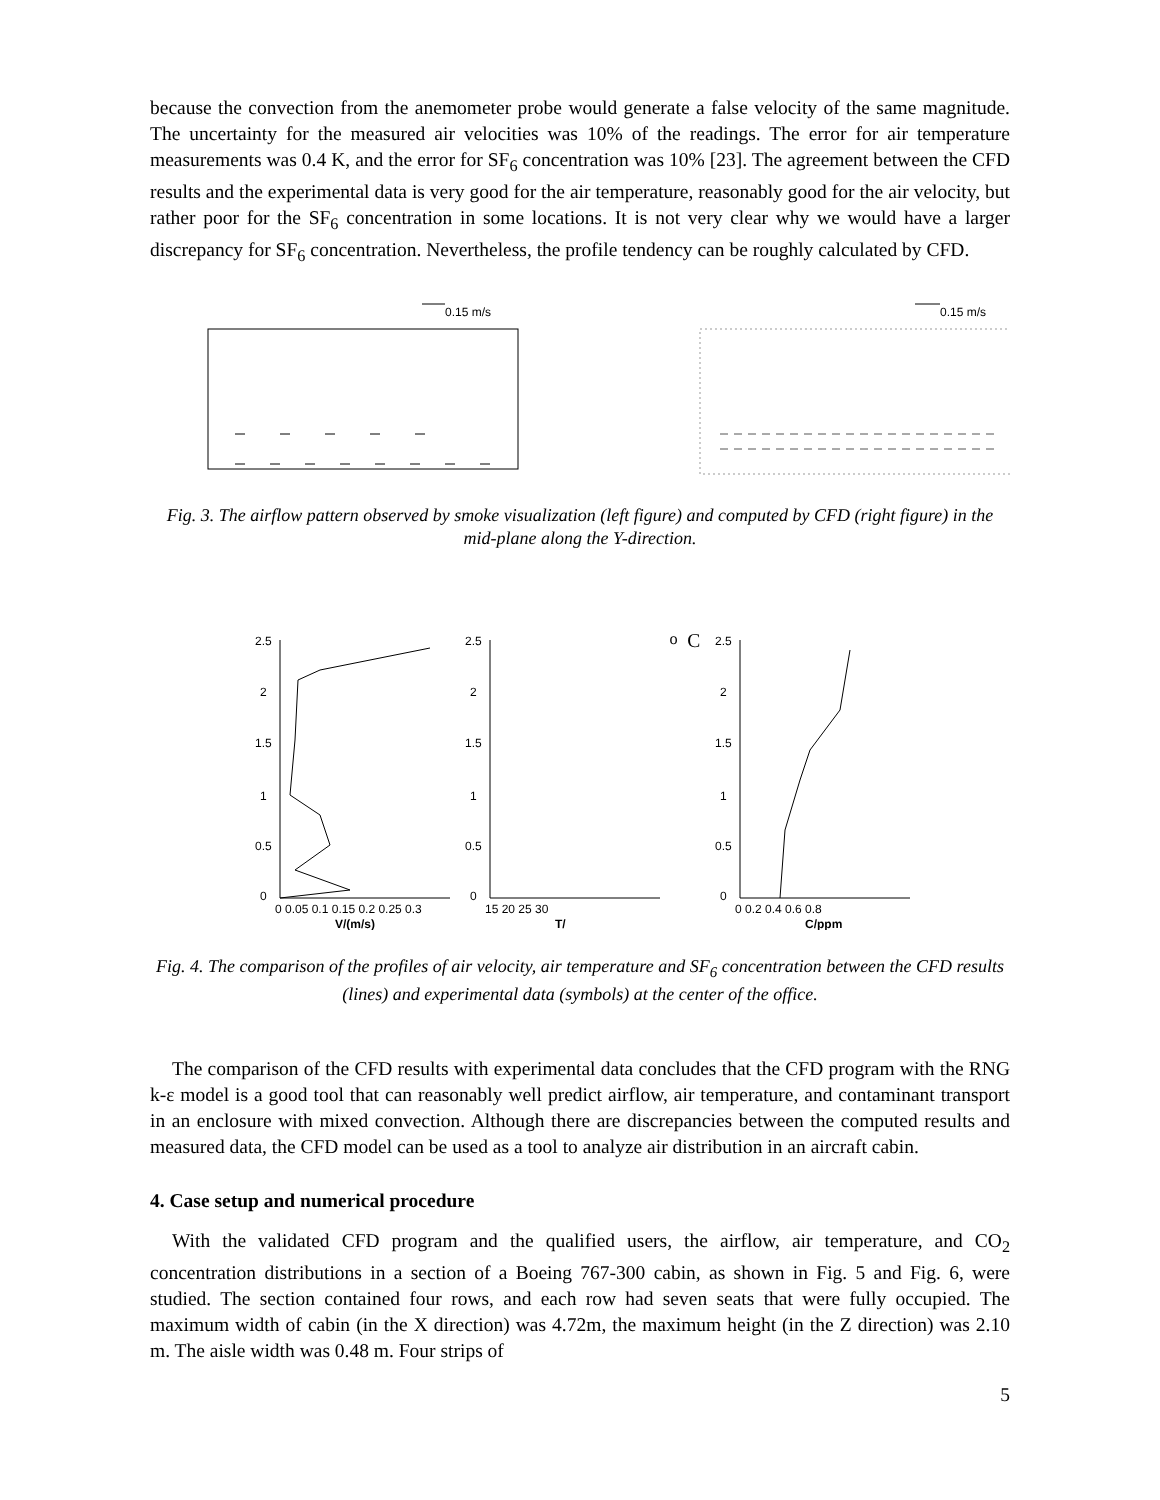because the convection from the anemometer probe would generate a false velocity of the same magnitude. The uncertainty for the measured air velocities was 10% of the readings. The error for air temperature measurements was 0.4 K, and the error for SF<sub>6</sub> concentration was 10% [23]. The agreement between the CFD results and the experimental data is very good for the air temperature, reasonably good for the air velocity, but rather poor for the SF<sub>6</sub> concentration in some locations. It is not very clear why we would have a larger discrepancy for SF<sub>6</sub> concentration. Nevertheless, the profile tendency can be roughly calculated by CFD.
0.15 m/s
0.15 m/s
Fig. 3. The airflow pattern observed by smoke visualization (left figure) and computed by CFD (right figure) in the mid-plane along the Y-direction.
2.5
2
1.5
1
0.5
0
0 0.05 0.1 0.15 0.2 0.25 0.3
V/(m/s)
2.5
2
1.5
1
0.5
0
15 20 25 30
T/oC
2.5
2
1.5
1
0.5
0
0 0.2 0.4 0.6 0.8
C/ppm
Fig. 4. The comparison of the profiles of air velocity, air temperature and SF<sub>6</sub> concentration between the CFD results (lines) and experimental data (symbols) at the center of the office.
The comparison of the CFD results with experimental data concludes that the CFD program with the RNG k-ε model is a good tool that can reasonably well predict airflow, air temperature, and contaminant transport in an enclosure with mixed convection. Although there are discrepancies between the computed results and measured data, the CFD model can be used as a tool to analyze air distribution in an aircraft cabin.
4. Case setup and numerical procedure
With the validated CFD program and the qualified users, the airflow, air temperature, and CO<sub>2</sub> concentration distributions in a section of a Boeing 767-300 cabin, as shown in Fig. 5 and Fig. 6, were studied. The section contained four rows, and each row had seven seats that were fully occupied. The maximum width of cabin (in the X direction) was 4.72m, the maximum height (in the Z direction) was 2.10 m. The aisle width was 0.48 m. Four strips of
5